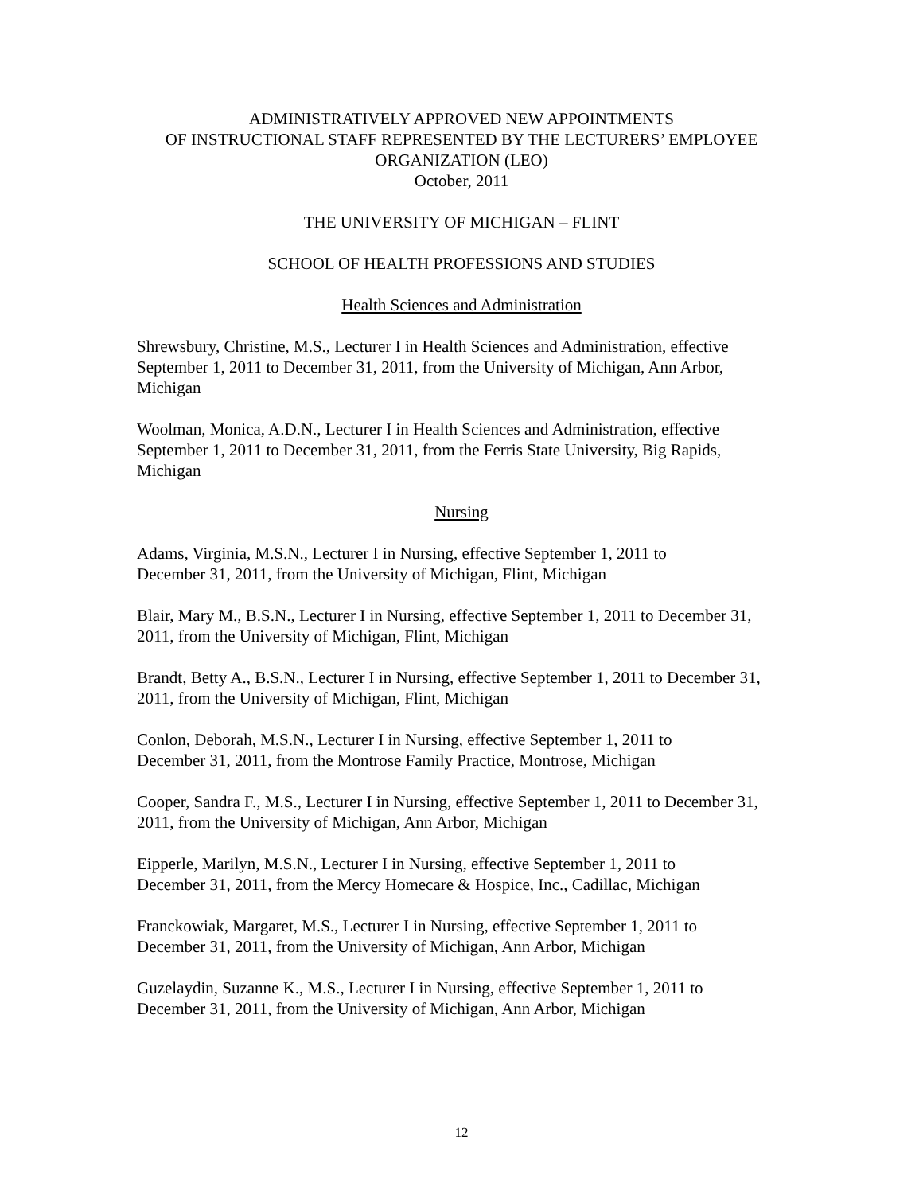ADMINISTRATIVELY APPROVED NEW APPOINTMENTS
OF INSTRUCTIONAL STAFF REPRESENTED BY THE LECTURERS’ EMPLOYEE
ORGANIZATION (LEO)
October, 2011
THE UNIVERSITY OF MICHIGAN – FLINT
SCHOOL OF HEALTH PROFESSIONS AND STUDIES
Health Sciences and Administration
Shrewsbury, Christine, M.S., Lecturer I in Health Sciences and Administration, effective September 1, 2011 to December 31, 2011, from the University of Michigan, Ann Arbor, Michigan
Woolman, Monica, A.D.N., Lecturer I in Health Sciences and Administration, effective September 1, 2011 to December 31, 2011, from the Ferris State University, Big Rapids, Michigan
Nursing
Adams, Virginia, M.S.N., Lecturer I in Nursing, effective September 1, 2011 to
December 31, 2011, from the University of Michigan, Flint, Michigan
Blair, Mary M., B.S.N., Lecturer I in Nursing, effective September 1, 2011 to December 31, 2011, from the University of Michigan, Flint, Michigan
Brandt, Betty A., B.S.N., Lecturer I in Nursing, effective September 1, 2011 to December 31, 2011, from the University of Michigan, Flint, Michigan
Conlon, Deborah, M.S.N., Lecturer I in Nursing, effective September 1, 2011 to
December 31, 2011, from the Montrose Family Practice, Montrose, Michigan
Cooper, Sandra F., M.S., Lecturer I in Nursing, effective September 1, 2011 to December 31, 2011, from the University of Michigan, Ann Arbor, Michigan
Eipperle, Marilyn, M.S.N., Lecturer I in Nursing, effective September 1, 2011 to
December 31, 2011, from the Mercy Homecare & Hospice, Inc., Cadillac, Michigan
Franckowiak, Margaret, M.S., Lecturer I in Nursing, effective September 1, 2011 to
December 31, 2011, from the University of Michigan, Ann Arbor, Michigan
Guzelaydin, Suzanne K., M.S., Lecturer I in Nursing, effective September 1, 2011 to
December 31, 2011, from the University of Michigan, Ann Arbor, Michigan
12